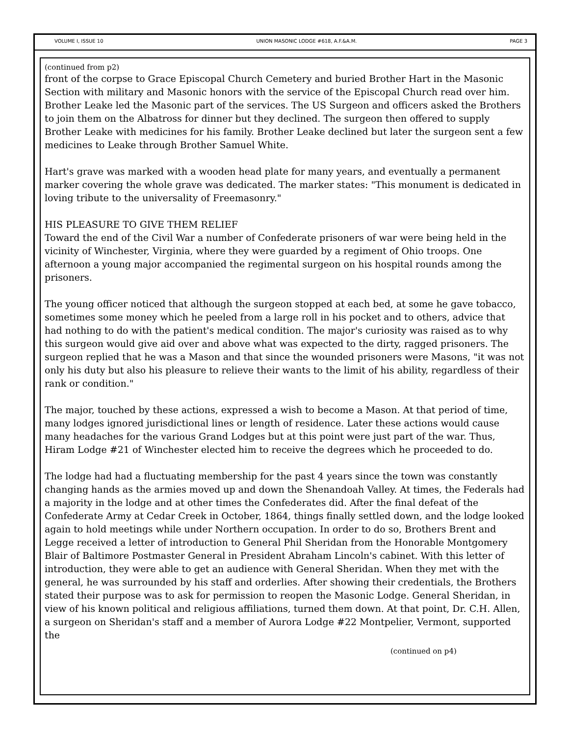VOLUME I, ISSUE 10 UNION MASONIC LODGE #618, A.F.&A.M. PAGE 3
(continued from p2)
front of the corpse to Grace Episcopal Church Cemetery and buried Brother Hart in the Masonic Section with military and Masonic honors with the service of the Episcopal Church read over him. Brother Leake led the Masonic part of the services. The US Surgeon and officers asked the Brothers to join them on the Albatross for dinner but they declined. The surgeon then offered to supply Brother Leake with medicines for his family. Brother Leake declined but later the surgeon sent a few medicines to Leake through Brother Samuel White.
Hart's grave was marked with a wooden head plate for many years, and eventually a permanent marker covering the whole grave was dedicated. The marker states: "This monument is dedicated in loving tribute to the universality of Freemasonry."
HIS PLEASURE TO GIVE THEM RELIEF
Toward the end of the Civil War a number of Confederate prisoners of war were being held in the vicinity of Winchester, Virginia, where they were guarded by a regiment of Ohio troops. One afternoon a young major accompanied the regimental surgeon on his hospital rounds among the prisoners.
The young officer noticed that although the surgeon stopped at each bed, at some he gave tobacco, sometimes some money which he peeled from a large roll in his pocket and to others, advice that had nothing to do with the patient's medical condition. The major's curiosity was raised as to why this surgeon would give aid over and above what was expected to the dirty, ragged prisoners. The surgeon replied that he was a Mason and that since the wounded prisoners were Masons, "it was not only his duty but also his pleasure to relieve their wants to the limit of his ability, regardless of their rank or condition."
The major, touched by these actions, expressed a wish to become a Mason. At that period of time, many lodges ignored jurisdictional lines or length of residence. Later these actions would cause many headaches for the various Grand Lodges but at this point were just part of the war. Thus, Hiram Lodge #21 of Winchester elected him to receive the degrees which he proceeded to do.
The lodge had had a fluctuating membership for the past 4 years since the town was constantly changing hands as the armies moved up and down the Shenandoah Valley. At times, the Federals had a majority in the lodge and at other times the Confederates did. After the final defeat of the Confederate Army at Cedar Creek in October, 1864, things finally settled down, and the lodge looked again to hold meetings while under Northern occupation. In order to do so, Brothers Brent and Legge received a letter of introduction to General Phil Sheridan from the Honorable Montgomery Blair of Baltimore Postmaster General in President Abraham Lincoln's cabinet. With this letter of introduction, they were able to get an audience with General Sheridan. When they met with the general, he was surrounded by his staff and orderlies. After showing their credentials, the Brothers stated their purpose was to ask for permission to reopen the Masonic Lodge. General Sheridan, in view of his known political and religious affiliations, turned them down. At that point, Dr. C.H. Allen, a surgeon on Sheridan's staff and a member of Aurora Lodge #22 Montpelier, Vermont, supported the
(continued on p4)